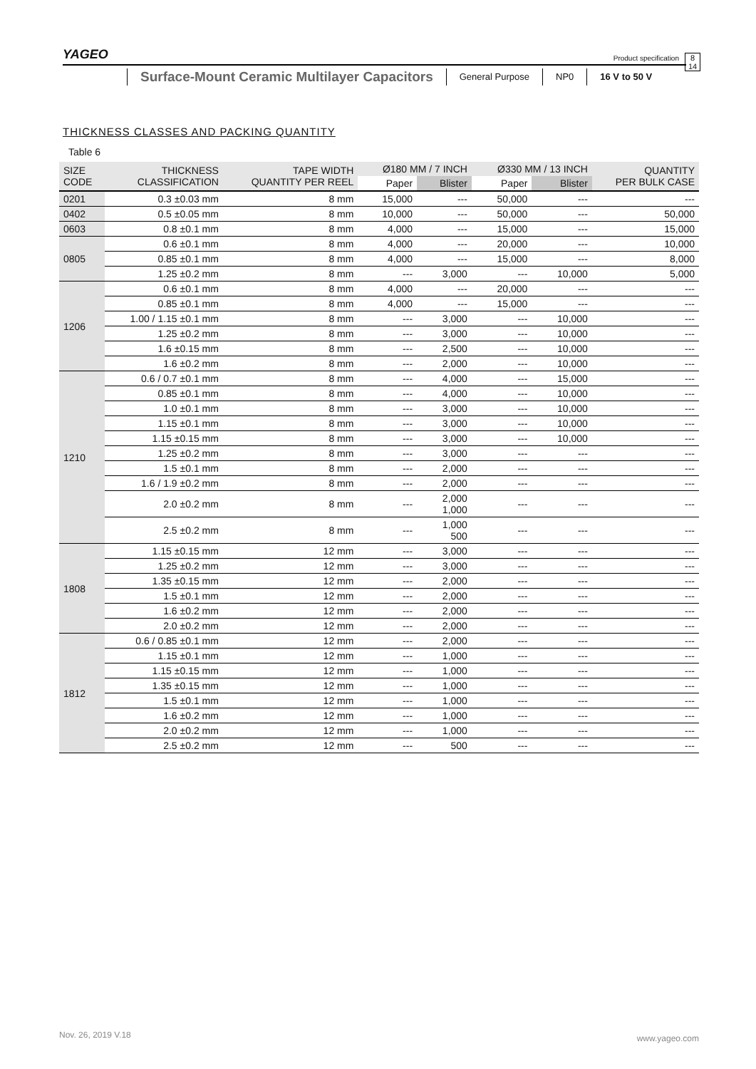YAGEO
Product specification
8
14
Surface-Mount Ceramic Multilayer Capacitors
General Purpose NP0 16 V to 50 V
THICKNESS CLASSES AND PACKING QUANTITY
Table 6
| SIZE CODE | THICKNESS CLASSIFICATION | TAPE WIDTH QUANTITY PER REEL | Ø180 MM / 7 INCH | | Ø330 MM / 13 INCH | | QUANTITY PER BULK CASE |
| --- | --- | --- | --- | --- | --- | --- | --- |
| | | | Paper | Blister | Paper | Blister | |
| 0201 | 0.3 ±0.03 mm | 8 mm | 15,000 | --- | 50,000 | --- | --- |
| 0402 | 0.5 ±0.05 mm | 8 mm | 10,000 | --- | 50,000 | --- | 50,000 |
| 0603 | 0.8 ±0.1 mm | 8 mm | 4,000 | --- | 15,000 | --- | 15,000 |
| 0805 | 0.6 ±0.1 mm | 8 mm | 4,000 | --- | 20,000 | --- | 10,000 |
| | 0.85 ±0.1 mm | 8 mm | 4,000 | --- | 15,000 | --- | 8,000 |
| | 1.25 ±0.2 mm | 8 mm | --- | 3,000 | --- | 10,000 | 5,000 |
| 1206 | 0.6 ±0.1 mm | 8 mm | 4,000 | --- | 20,000 | --- | --- |
| | 0.85 ±0.1 mm | 8 mm | 4,000 | --- | 15,000 | --- | --- |
| | 1.00 / 1.15 ±0.1 mm | 8 mm | --- | 3,000 | --- | 10,000 | --- |
| | 1.25 ±0.2 mm | 8 mm | --- | 3,000 | --- | 10,000 | --- |
| | 1.6 ±0.15 mm | 8 mm | --- | 2,500 | --- | 10,000 | --- |
| | 1.6 ±0.2 mm | 8 mm | --- | 2,000 | --- | 10,000 | --- |
| 1210 | 0.6 / 0.7 ±0.1 mm | 8 mm | --- | 4,000 | --- | 15,000 | --- |
| | 0.85 ±0.1 mm | 8 mm | --- | 4,000 | --- | 10,000 | --- |
| | 1.0 ±0.1 mm | 8 mm | --- | 3,000 | --- | 10,000 | --- |
| | 1.15 ±0.1 mm | 8 mm | --- | 3,000 | --- | 10,000 | --- |
| | 1.15 ±0.15 mm | 8 mm | --- | 3,000 | --- | 10,000 | --- |
| | 1.25 ±0.2 mm | 8 mm | --- | 3,000 | --- | --- | --- |
| | 1.5 ±0.1 mm | 8 mm | --- | 2,000 | --- | --- | --- |
| | 1.6 / 1.9 ±0.2 mm | 8 mm | --- | 2,000 | --- | --- | --- |
| | 2.0 ±0.2 mm | 8 mm | --- | 2,000 1,000 | --- | --- | --- |
| | 2.5 ±0.2 mm | 8 mm | --- | 1,000 500 | --- | --- | --- |
| 1808 | 1.15 ±0.15 mm | 12 mm | --- | 3,000 | --- | --- | --- |
| | 1.25 ±0.2 mm | 12 mm | --- | 3,000 | --- | --- | --- |
| | 1.35 ±0.15 mm | 12 mm | --- | 2,000 | --- | --- | --- |
| | 1.5 ±0.1 mm | 12 mm | --- | 2,000 | --- | --- | --- |
| | 1.6 ±0.2 mm | 12 mm | --- | 2,000 | --- | --- | --- |
| | 2.0 ±0.2 mm | 12 mm | --- | 2,000 | --- | --- | --- |
| 1812 | 0.6 / 0.85 ±0.1 mm | 12 mm | --- | 2,000 | --- | --- | --- |
| | 1.15 ±0.1 mm | 12 mm | --- | 1,000 | --- | --- | --- |
| | 1.15 ±0.15 mm | 12 mm | --- | 1,000 | --- | --- | --- |
| | 1.35 ±0.15 mm | 12 mm | --- | 1,000 | --- | --- | --- |
| | 1.5 ±0.1 mm | 12 mm | --- | 1,000 | --- | --- | --- |
| | 1.6 ±0.2 mm | 12 mm | --- | 1,000 | --- | --- | --- |
| | 2.0 ±0.2 mm | 12 mm | --- | 1,000 | --- | --- | --- |
| | 2.5 ±0.2 mm | 12 mm | --- | 500 | --- | --- | --- |
Nov. 26, 2019 V.18 www.yageo.com